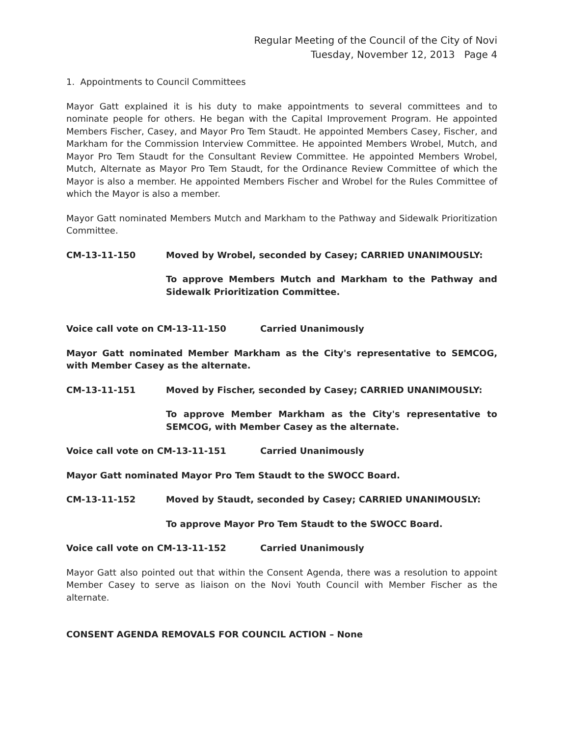Regular Meeting of the Council of the City of Novi
Tuesday, November 12, 2013 Page 4
1. Appointments to Council Committees
Mayor Gatt explained it is his duty to make appointments to several committees and to nominate people for others. He began with the Capital Improvement Program. He appointed Members Fischer, Casey, and Mayor Pro Tem Staudt. He appointed Members Casey, Fischer, and Markham for the Commission Interview Committee. He appointed Members Wrobel, Mutch, and Mayor Pro Tem Staudt for the Consultant Review Committee. He appointed Members Wrobel, Mutch, Alternate as Mayor Pro Tem Staudt, for the Ordinance Review Committee of which the Mayor is also a member. He appointed Members Fischer and Wrobel for the Rules Committee of which the Mayor is also a member.
Mayor Gatt nominated Members Mutch and Markham to the Pathway and Sidewalk Prioritization Committee.
CM-13-11-150 Moved by Wrobel, seconded by Casey; CARRIED UNANIMOUSLY:
To approve Members Mutch and Markham to the Pathway and Sidewalk Prioritization Committee.
Voice call vote on CM-13-11-150 Carried Unanimously
Mayor Gatt nominated Member Markham as the City's representative to SEMCOG, with Member Casey as the alternate.
CM-13-11-151 Moved by Fischer, seconded by Casey; CARRIED UNANIMOUSLY:
To approve Member Markham as the City's representative to SEMCOG, with Member Casey as the alternate.
Voice call vote on CM-13-11-151 Carried Unanimously
Mayor Gatt nominated Mayor Pro Tem Staudt to the SWOCC Board.
CM-13-11-152 Moved by Staudt, seconded by Casey; CARRIED UNANIMOUSLY:
To approve Mayor Pro Tem Staudt to the SWOCC Board.
Voice call vote on CM-13-11-152 Carried Unanimously
Mayor Gatt also pointed out that within the Consent Agenda, there was a resolution to appoint Member Casey to serve as liaison on the Novi Youth Council with Member Fischer as the alternate.
CONSENT AGENDA REMOVALS FOR COUNCIL ACTION – None